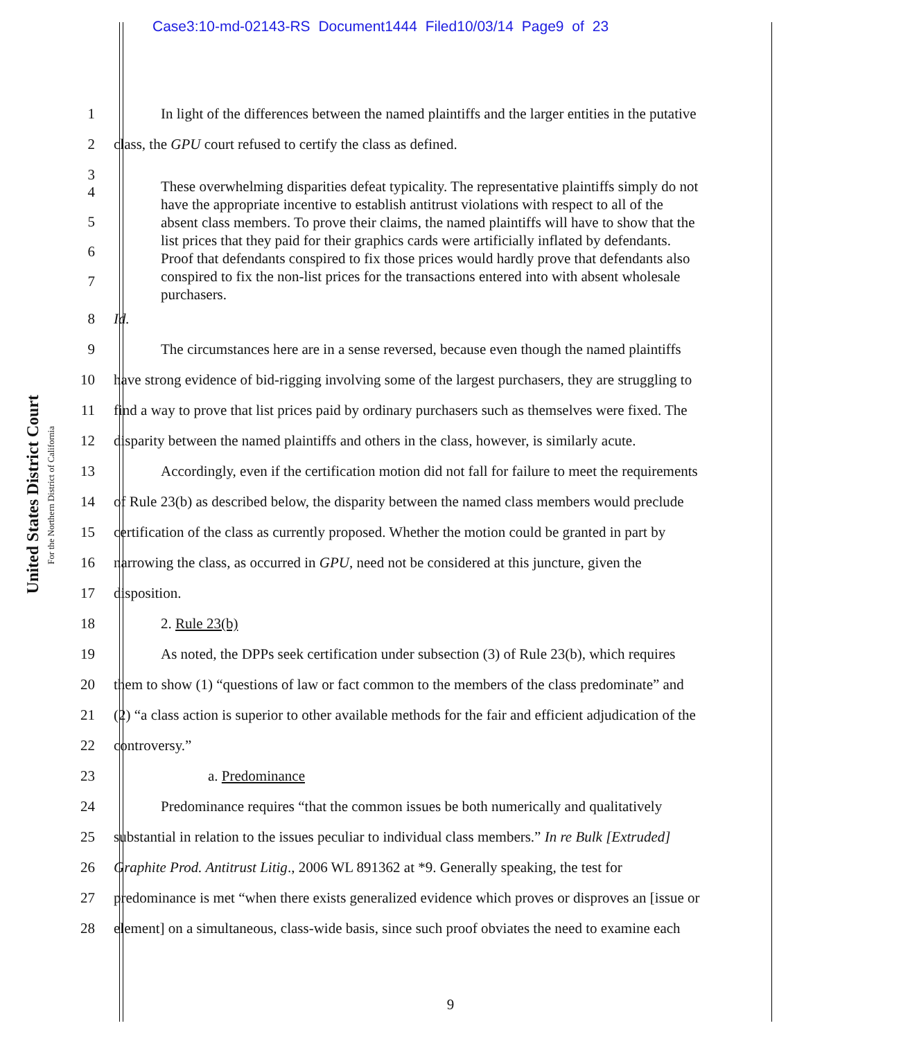Case3:10-md-02143-RS Document1444 Filed10/03/14 Page9 of 23
United States District Court
For the Northern District of California
1 In light of the differences between the named plaintiffs and the larger entities in the putative
2 class, the GPU court refused to certify the class as defined.
3
4
5
6
7
These overwhelming disparities defeat typicality. The representative plaintiffs simply do not have the appropriate incentive to establish antitrust violations with respect to all of the absent class members. To prove their claims, the named plaintiffs will have to show that the list prices that they paid for their graphics cards were artificially inflated by defendants. Proof that defendants conspired to fix those prices would hardly prove that defendants also conspired to fix the non-list prices for the transactions entered into with absent wholesale purchasers.
8 Id.
9 The circumstances here are in a sense reversed, because even though the named plaintiffs
10 have strong evidence of bid-rigging involving some of the largest purchasers, they are struggling to
11 find a way to prove that list prices paid by ordinary purchasers such as themselves were fixed. The
12 disparity between the named plaintiffs and others in the class, however, is similarly acute.
13 Accordingly, even if the certification motion did not fall for failure to meet the requirements
14 of Rule 23(b) as described below, the disparity between the named class members would preclude
15 certification of the class as currently proposed. Whether the motion could be granted in part by
16 narrowing the class, as occurred in GPU, need not be considered at this juncture, given the
17 disposition.
18 2. Rule 23(b)
19 As noted, the DPPs seek certification under subsection (3) of Rule 23(b), which requires
20 them to show (1) “questions of law or fact common to the members of the class predominate” and
21 (2) “a class action is superior to other available methods for the fair and efficient adjudication of the
22 controversy.”
23 a. Predominance
24 Predominance requires “that the common issues be both numerically and qualitatively
25 substantial in relation to the issues peculiar to individual class members.” In re Bulk [Extruded]
26 Graphite Prod. Antitrust Litig., 2006 WL 891362 at *9. Generally speaking, the test for
27 predominance is met “when there exists generalized evidence which proves or disproves an [issue or
28 element] on a simultaneous, class-wide basis, since such proof obviates the need to examine each
9